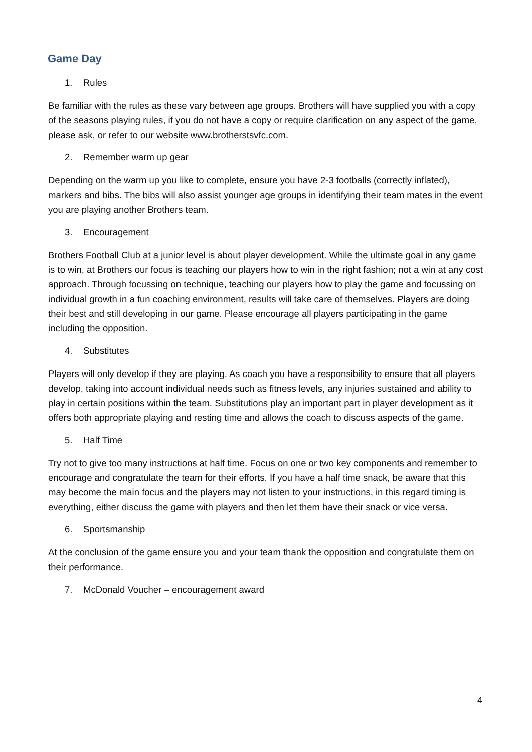Game Day
1. Rules
Be familiar with the rules as these vary between age groups. Brothers will have supplied you with a copy of the seasons playing rules, if you do not have a copy or require clarification on any aspect of the game, please ask, or refer to our website www.brotherstsvfc.com.
2. Remember warm up gear
Depending on the warm up you like to complete, ensure you have 2-3 footballs (correctly inflated), markers and bibs. The bibs will also assist younger age groups in identifying their team mates in the event you are playing another Brothers team.
3. Encouragement
Brothers Football Club at a junior level is about player development. While the ultimate goal in any game is to win, at Brothers our focus is teaching our players how to win in the right fashion; not a win at any cost approach. Through focussing on technique, teaching our players how to play the game and focussing on individual growth in a fun coaching environment, results will take care of themselves. Players are doing their best and still developing in our game. Please encourage all players participating in the game including the opposition.
4. Substitutes
Players will only develop if they are playing. As coach you have a responsibility to ensure that all players develop, taking into account individual needs such as fitness levels, any injuries sustained and ability to play in certain positions within the team. Substitutions play an important part in player development as it offers both appropriate playing and resting time and allows the coach to discuss aspects of the game.
5. Half Time
Try not to give too many instructions at half time. Focus on one or two key components and remember to encourage and congratulate the team for their efforts. If you have a half time snack, be aware that this may become the main focus and the players may not listen to your instructions, in this regard timing is everything, either discuss the game with players and then let them have their snack or vice versa.
6. Sportsmanship
At the conclusion of the game ensure you and your team thank the opposition and congratulate them on their performance.
7. McDonald Voucher – encouragement award
4